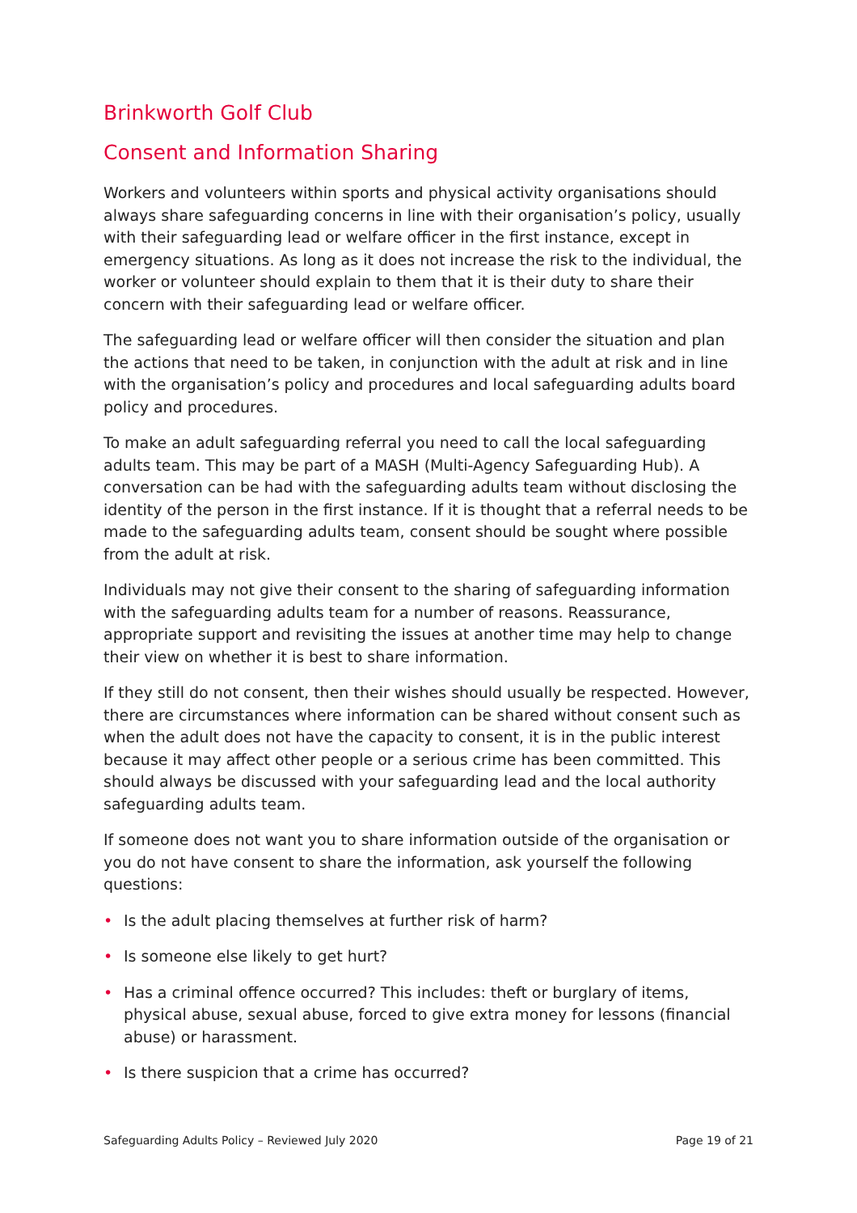Brinkworth Golf Club
Consent and Information Sharing
Workers and volunteers within sports and physical activity organisations should always share safeguarding concerns in line with their organisation’s policy, usually with their safeguarding lead or welfare officer in the first instance, except in emergency situations. As long as it does not increase the risk to the individual, the worker or volunteer should explain to them that it is their duty to share their concern with their safeguarding lead or welfare officer.
The safeguarding lead or welfare officer will then consider the situation and plan the actions that need to be taken, in conjunction with the adult at risk and in line with the organisation’s policy and procedures and local safeguarding adults board policy and procedures.
To make an adult safeguarding referral you need to call the local safeguarding adults team. This may be part of a MASH (Multi-Agency Safeguarding Hub). A conversation can be had with the safeguarding adults team without disclosing the identity of the person in the first instance. If it is thought that a referral needs to be made to the safeguarding adults team, consent should be sought where possible from the adult at risk.
Individuals may not give their consent to the sharing of safeguarding information with the safeguarding adults team for a number of reasons. Reassurance, appropriate support and revisiting the issues at another time may help to change their view on whether it is best to share information.
If they still do not consent, then their wishes should usually be respected. However, there are circumstances where information can be shared without consent such as when the adult does not have the capacity to consent, it is in the public interest because it may affect other people or a serious crime has been committed. This should always be discussed with your safeguarding lead and the local authority safeguarding adults team.
If someone does not want you to share information outside of the organisation or you do not have consent to share the information, ask yourself the following questions:
• Is the adult placing themselves at further risk of harm?
• Is someone else likely to get hurt?
• Has a criminal offence occurred? This includes: theft or burglary of items, physical abuse, sexual abuse, forced to give extra money for lessons (financial abuse) or harassment.
• Is there suspicion that a crime has occurred?
Safeguarding Adults Policy – Reviewed July 2020 Page 19 of 21